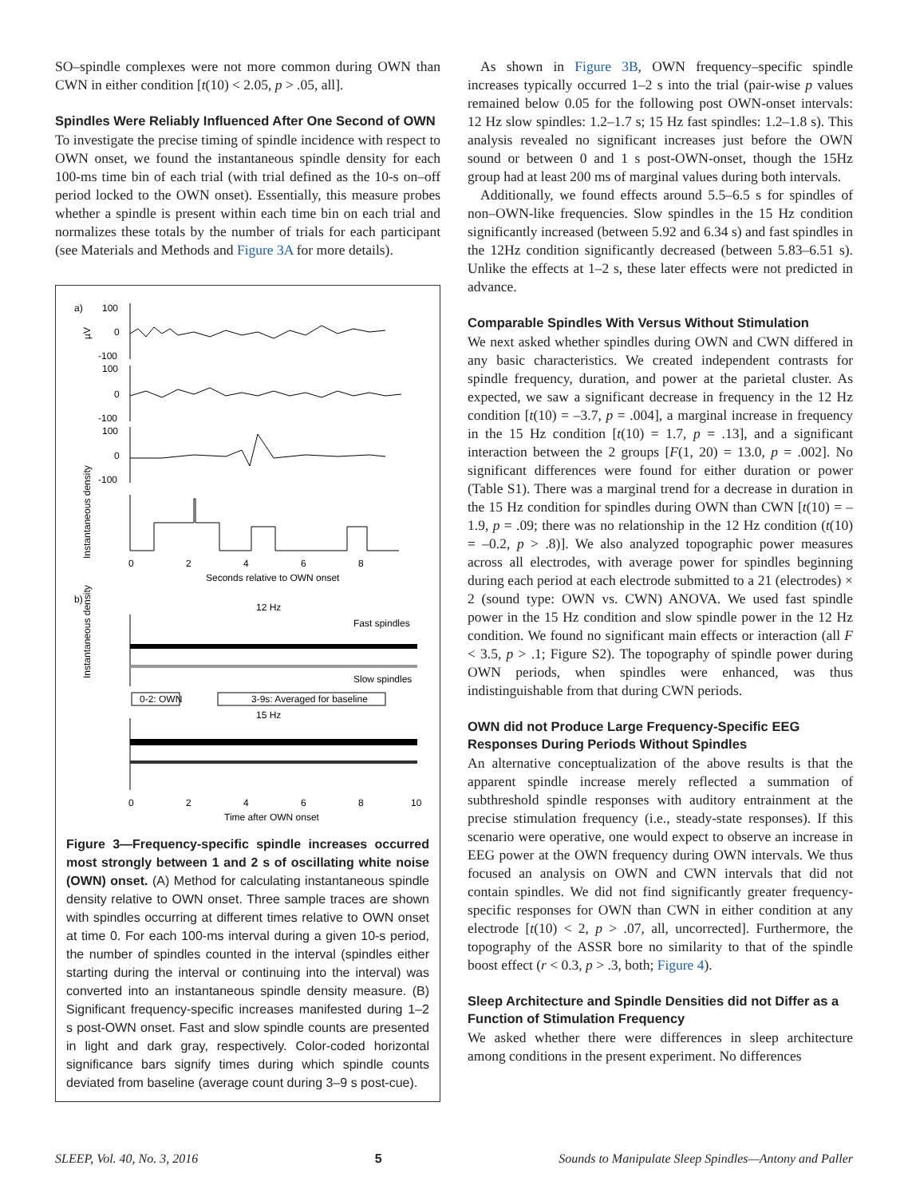SO–spindle complexes were not more common during OWN than CWN in either condition [t(10) < 2.05, p > .05, all].
Spindles Were Reliably Influenced After One Second of OWN
To investigate the precise timing of spindle incidence with respect to OWN onset, we found the instantaneous spindle density for each 100-ms time bin of each trial (with trial defined as the 10-s on–off period locked to the OWN onset). Essentially, this measure probes whether a spindle is present within each time bin on each trial and normalizes these totals by the number of trials for each participant (see Materials and Methods and Figure 3A for more details).
a)
100
0
-100
µV
100
0
-100
100
0
-100
Instantaneous density
0
2
4
6
8
Seconds relative to OWN onset
b)
12 Hz
Fast spindles
Slow spindles
Instantaneous density
0-2: OWN
3-9s: Averaged for baseline
15 Hz
0
2
4
6
8
10
Time after OWN onset
Figure 3—Frequency-specific spindle increases occurred most strongly between 1 and 2 s of oscillating white noise (OWN) onset. (A) Method for calculating instantaneous spindle density relative to OWN onset. Three sample traces are shown with spindles occurring at different times relative to OWN onset at time 0. For each 100-ms interval during a given 10-s period, the number of spindles counted in the interval (spindles either starting during the interval or continuing into the interval) was converted into an instantaneous spindle density measure. (B) Significant frequency-specific increases manifested during 1–2 s post-OWN onset. Fast and slow spindle counts are presented in light and dark gray, respectively. Color-coded horizontal significance bars signify times during which spindle counts deviated from baseline (average count during 3–9 s post-cue).
As shown in Figure 3B, OWN frequency–specific spindle increases typically occurred 1–2 s into the trial (pair-wise p values remained below 0.05 for the following post OWN-onset intervals: 12 Hz slow spindles: 1.2–1.7 s; 15 Hz fast spindles: 1.2–1.8 s). This analysis revealed no significant increases just before the OWN sound or between 0 and 1 s post-OWN-onset, though the 15Hz group had at least 200 ms of marginal values during both intervals.
Additionally, we found effects around 5.5–6.5 s for spindles of non–OWN-like frequencies. Slow spindles in the 15 Hz condition significantly increased (between 5.92 and 6.34 s) and fast spindles in the 12Hz condition significantly decreased (between 5.83–6.51 s). Unlike the effects at 1–2 s, these later effects were not predicted in advance.
Comparable Spindles With Versus Without Stimulation
We next asked whether spindles during OWN and CWN differed in any basic characteristics. We created independent contrasts for spindle frequency, duration, and power at the parietal cluster. As expected, we saw a significant decrease in frequency in the 12 Hz condition [t(10) = –3.7, p = .004], a marginal increase in frequency in the 15 Hz condition [t(10) = 1.7, p = .13], and a significant interaction between the 2 groups [F(1, 20) = 13.0, p = .002]. No significant differences were found for either duration or power (Table S1). There was a marginal trend for a decrease in duration in the 15 Hz condition for spindles during OWN than CWN [t(10) = –1.9, p = .09; there was no relationship in the 12 Hz condition (t(10) = –0.2, p > .8)]. We also analyzed topographic power measures across all electrodes, with average power for spindles beginning during each period at each electrode submitted to a 21 (electrodes) × 2 (sound type: OWN vs. CWN) ANOVA. We used fast spindle power in the 15 Hz condition and slow spindle power in the 12 Hz condition. We found no significant main effects or interaction (all F < 3.5, p > .1; Figure S2). The topography of spindle power during OWN periods, when spindles were enhanced, was thus indistinguishable from that during CWN periods.
OWN did not Produce Large Frequency-Specific EEG Responses During Periods Without Spindles
An alternative conceptualization of the above results is that the apparent spindle increase merely reflected a summation of subthreshold spindle responses with auditory entrainment at the precise stimulation frequency (i.e., steady-state responses). If this scenario were operative, one would expect to observe an increase in EEG power at the OWN frequency during OWN intervals. We thus focused an analysis on OWN and CWN intervals that did not contain spindles. We did not find significantly greater frequency-specific responses for OWN than CWN in either condition at any electrode [t(10) < 2, p > .07, all, uncorrected]. Furthermore, the topography of the ASSR bore no similarity to that of the spindle boost effect (r < 0.3, p > .3, both; Figure 4).
Sleep Architecture and Spindle Densities did not Differ as a Function of Stimulation Frequency
We asked whether there were differences in sleep architecture among conditions in the present experiment. No differences
SLEEP, Vol. 40, No. 3, 2016 5 Sounds to Manipulate Sleep Spindles—Antony and Paller